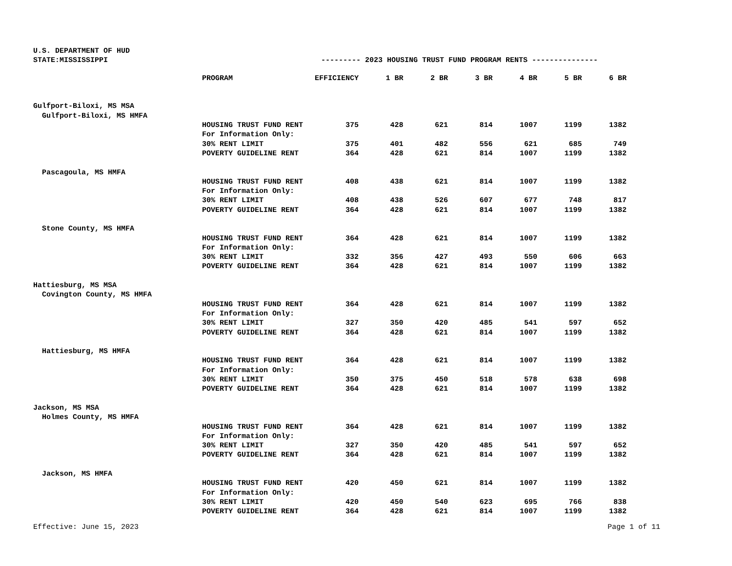U.S. DEPARTMENT OF HUD
STATE:MISSISSIPPI --------- 2023 HOUSING TRUST FUND PROGRAM RENTS ---------------
| | PROGRAM | EFFICIENCY | 1 BR | 2 BR | 3 BR | 4 BR | 5 BR | 6 BR |
| Gulfport-Biloxi, MS MSA | | | | | | | | |
| Gulfport-Biloxi, MS HMFA | | | | | | | | |
| | HOUSING TRUST FUND RENT | 375 | 428 | 621 | 814 | 1007 | 1199 | 1382 |
| | For Information Only: | | | | | | | |
| | 30% RENT LIMIT | 375 | 401 | 482 | 556 | 621 | 685 | 749 |
| | POVERTY GUIDELINE RENT | 364 | 428 | 621 | 814 | 1007 | 1199 | 1382 |
| Pascagoula, MS HMFA | | | | | | | | |
| | HOUSING TRUST FUND RENT | 408 | 438 | 621 | 814 | 1007 | 1199 | 1382 |
| | For Information Only: | | | | | | | |
| | 30% RENT LIMIT | 408 | 438 | 526 | 607 | 677 | 748 | 817 |
| | POVERTY GUIDELINE RENT | 364 | 428 | 621 | 814 | 1007 | 1199 | 1382 |
| Stone County, MS HMFA | | | | | | | | |
| | HOUSING TRUST FUND RENT | 364 | 428 | 621 | 814 | 1007 | 1199 | 1382 |
| | For Information Only: | | | | | | | |
| | 30% RENT LIMIT | 332 | 356 | 427 | 493 | 550 | 606 | 663 |
| | POVERTY GUIDELINE RENT | 364 | 428 | 621 | 814 | 1007 | 1199 | 1382 |
| Hattiesburg, MS MSA | | | | | | | | |
| Covington County, MS HMFA | | | | | | | | |
| | HOUSING TRUST FUND RENT | 364 | 428 | 621 | 814 | 1007 | 1199 | 1382 |
| | For Information Only: | | | | | | | |
| | 30% RENT LIMIT | 327 | 350 | 420 | 485 | 541 | 597 | 652 |
| | POVERTY GUIDELINE RENT | 364 | 428 | 621 | 814 | 1007 | 1199 | 1382 |
| Hattiesburg, MS HMFA | | | | | | | | |
| | HOUSING TRUST FUND RENT | 364 | 428 | 621 | 814 | 1007 | 1199 | 1382 |
| | For Information Only: | | | | | | | |
| | 30% RENT LIMIT | 350 | 375 | 450 | 518 | 578 | 638 | 698 |
| | POVERTY GUIDELINE RENT | 364 | 428 | 621 | 814 | 1007 | 1199 | 1382 |
| Jackson, MS MSA | | | | | | | | |
| Holmes County, MS HMFA | | | | | | | | |
| | HOUSING TRUST FUND RENT | 364 | 428 | 621 | 814 | 1007 | 1199 | 1382 |
| | For Information Only: | | | | | | | |
| | 30% RENT LIMIT | 327 | 350 | 420 | 485 | 541 | 597 | 652 |
| | POVERTY GUIDELINE RENT | 364 | 428 | 621 | 814 | 1007 | 1199 | 1382 |
| Jackson, MS HMFA | | | | | | | | |
| | HOUSING TRUST FUND RENT | 420 | 450 | 621 | 814 | 1007 | 1199 | 1382 |
| | For Information Only: | | | | | | | |
| | 30% RENT LIMIT | 420 | 450 | 540 | 623 | 695 | 766 | 838 |
| | POVERTY GUIDELINE RENT | 364 | 428 | 621 | 814 | 1007 | 1199 | 1382 |
Effective: June 15, 2023 Page 1 of 11